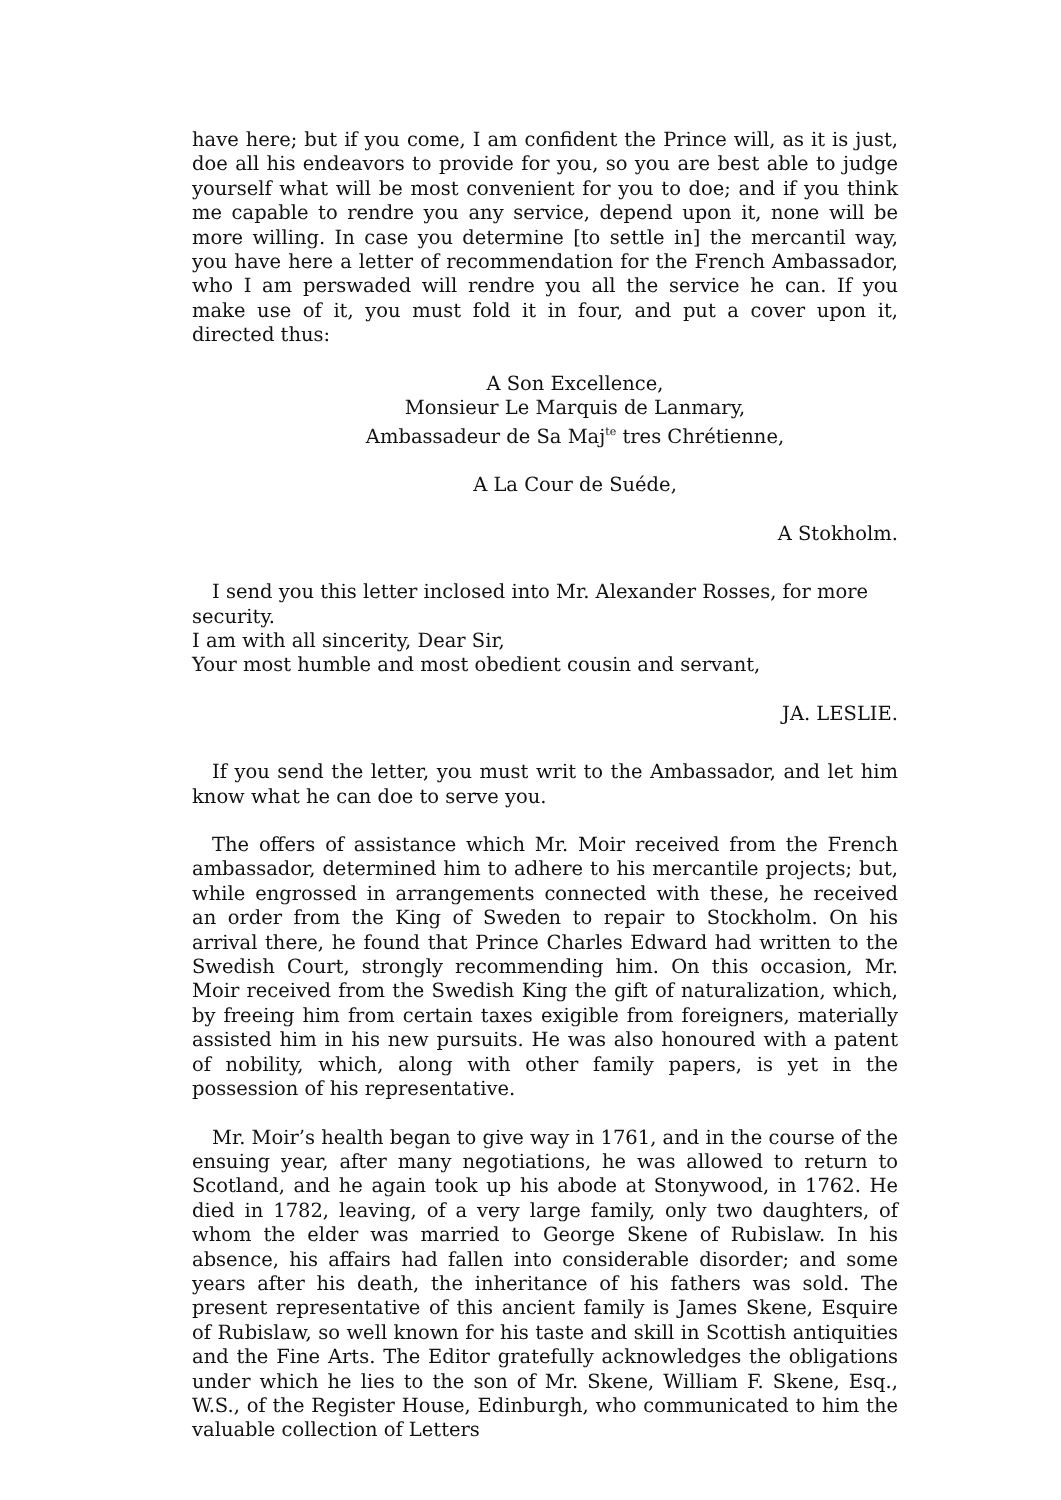have here; but if you come, I am confident the Prince will, as it is just, doe all his endeavors to provide for you, so you are best able to judge yourself what will be most convenient for you to doe; and if you think me capable to rendre you any service, depend upon it, none will be more willing. In case you determine [to settle in] the mercantil way, you have here a letter of recommendation for the French Ambassador, who I am perswaded will rendre you all the service he can. If you make use of it, you must fold it in four, and put a cover upon it, directed thus:
A Son Excellence,
Monsieur Le Marquis de Lanmary,
Ambassadeur de Sa Maj<sup>te</sup> tres Chrétienne,
A La Cour de Suéde,
A Stokholm.
I send you this letter inclosed into Mr. Alexander Rosses, for more security.
I am with all sincerity, Dear Sir,
Your most humble and most obedient cousin and servant,
JA. LESLIE.
If you send the letter, you must writ to the Ambassador, and let him know what he can doe to serve you.
The offers of assistance which Mr. Moir received from the French ambassador, determined him to adhere to his mercantile projects; but, while engrossed in arrangements connected with these, he received an order from the King of Sweden to repair to Stockholm. On his arrival there, he found that Prince Charles Edward had written to the Swedish Court, strongly recommending him. On this occasion, Mr. Moir received from the Swedish King the gift of naturalization, which, by freeing him from certain taxes exigible from foreigners, materially assisted him in his new pursuits. He was also honoured with a patent of nobility, which, along with other family papers, is yet in the possession of his representative.
Mr. Moir’s health began to give way in 1761, and in the course of the ensuing year, after many negotiations, he was allowed to return to Scotland, and he again took up his abode at Stonywood, in 1762. He died in 1782, leaving, of a very large family, only two daughters, of whom the elder was married to George Skene of Rubislaw. In his absence, his affairs had fallen into considerable disorder; and some years after his death, the inheritance of his fathers was sold. The present representative of this ancient family is James Skene, Esquire of Rubislaw, so well known for his taste and skill in Scottish antiquities and the Fine Arts. The Editor gratefully acknowledges the obligations under which he lies to the son of Mr. Skene, William F. Skene, Esq., W.S., of the Register House, Edinburgh, who communicated to him the valuable collection of Letters